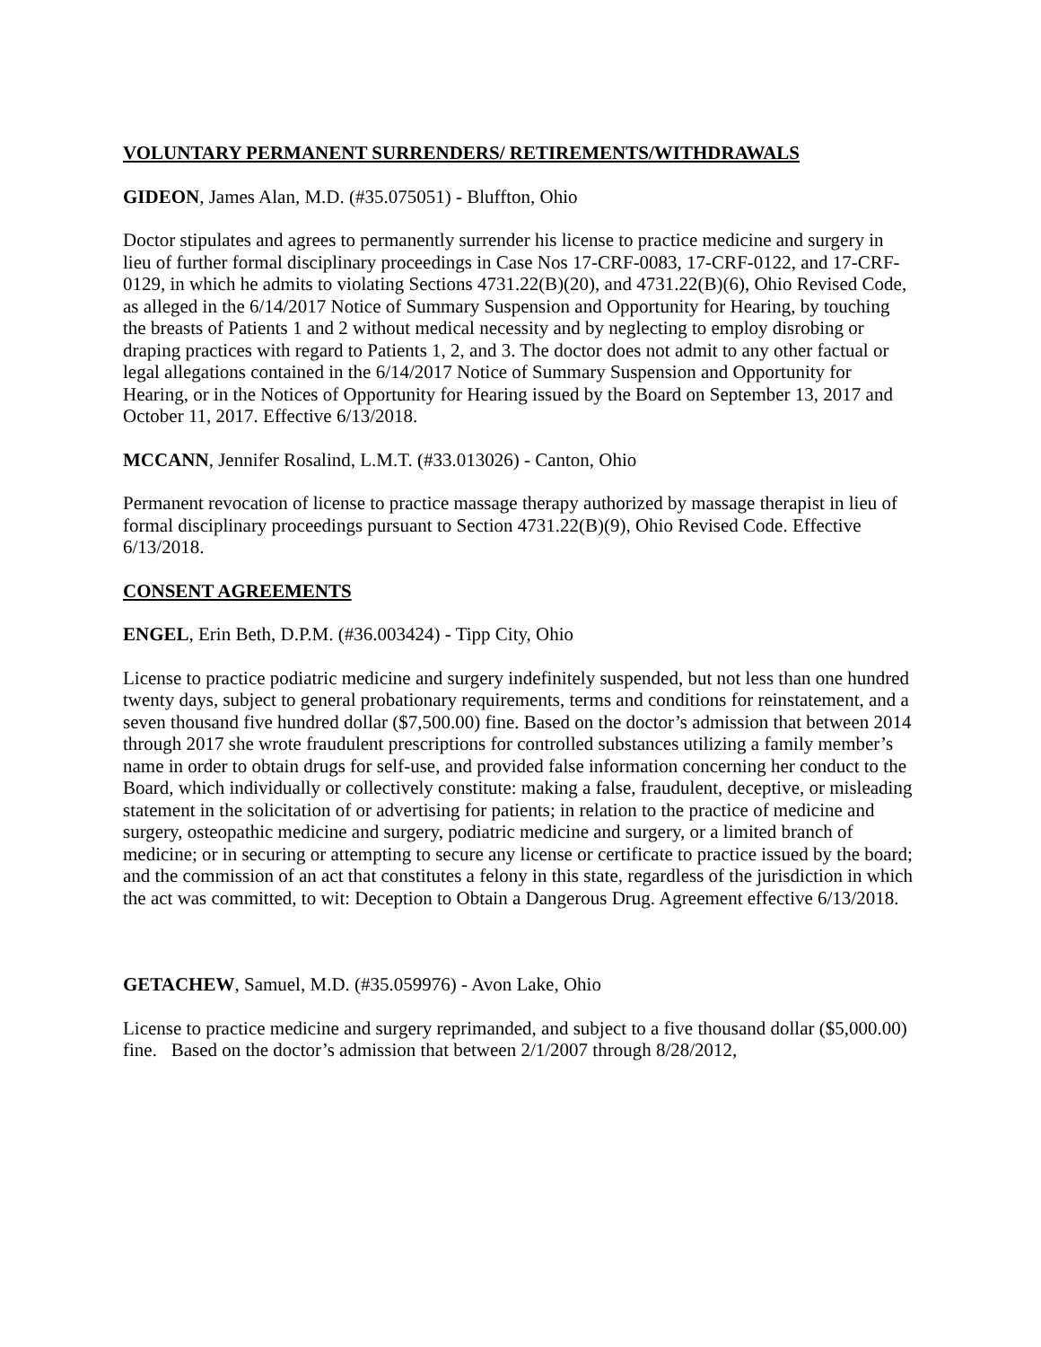VOLUNTARY PERMANENT SURRENDERS/ RETIREMENTS/WITHDRAWALS
GIDEON, James Alan, M.D. (#35.075051) - Bluffton, Ohio
Doctor stipulates and agrees to permanently surrender his license to practice medicine and surgery in lieu of further formal disciplinary proceedings in Case Nos 17-CRF-0083, 17-CRF-0122, and 17-CRF-0129, in which he admits to violating Sections 4731.22(B)(20), and 4731.22(B)(6), Ohio Revised Code, as alleged in the 6/14/2017 Notice of Summary Suspension and Opportunity for Hearing, by touching the breasts of Patients 1 and 2 without medical necessity and by neglecting to employ disrobing or draping practices with regard to Patients 1, 2, and 3. The doctor does not admit to any other factual or legal allegations contained in the 6/14/2017 Notice of Summary Suspension and Opportunity for Hearing, or in the Notices of Opportunity for Hearing issued by the Board on September 13, 2017 and October 11, 2017. Effective 6/13/2018.
MCCANN, Jennifer Rosalind, L.M.T. (#33.013026) - Canton, Ohio
Permanent revocation of license to practice massage therapy authorized by massage therapist in lieu of formal disciplinary proceedings pursuant to Section 4731.22(B)(9), Ohio Revised Code. Effective 6/13/2018.
CONSENT AGREEMENTS
ENGEL, Erin Beth, D.P.M. (#36.003424) - Tipp City, Ohio
License to practice podiatric medicine and surgery indefinitely suspended, but not less than one hundred twenty days, subject to general probationary requirements, terms and conditions for reinstatement, and a seven thousand five hundred dollar ($7,500.00) fine. Based on the doctor’s admission that between 2014 through 2017 she wrote fraudulent prescriptions for controlled substances utilizing a family member’s name in order to obtain drugs for self-use, and provided false information concerning her conduct to the Board, which individually or collectively constitute: making a false, fraudulent, deceptive, or misleading statement in the solicitation of or advertising for patients; in relation to the practice of medicine and surgery, osteopathic medicine and surgery, podiatric medicine and surgery, or a limited branch of medicine; or in securing or attempting to secure any license or certificate to practice issued by the board; and the commission of an act that constitutes a felony in this state, regardless of the jurisdiction in which the act was committed, to wit: Deception to Obtain a Dangerous Drug. Agreement effective 6/13/2018.
GETACHEW, Samuel, M.D. (#35.059976) - Avon Lake, Ohio
License to practice medicine and surgery reprimanded, and subject to a five thousand dollar ($5,000.00) fine. Based on the doctor’s admission that between 2/1/2007 through 8/28/2012,